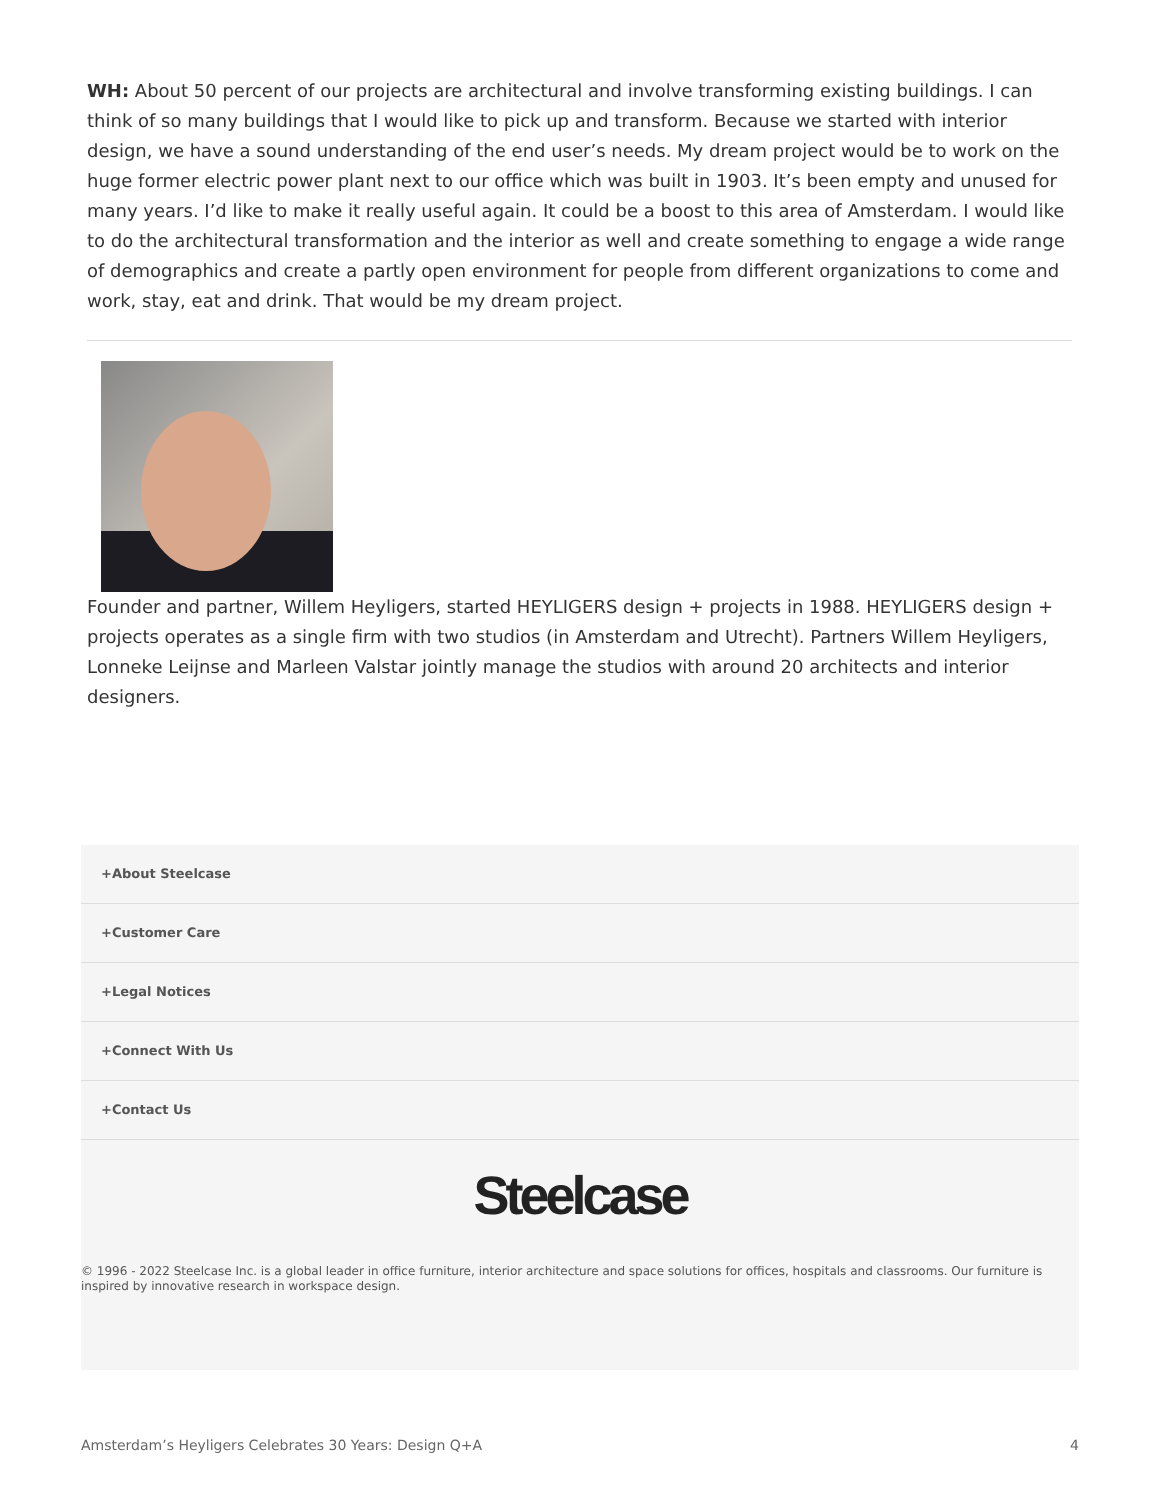WH: About 50 percent of our projects are architectural and involve transforming existing buildings. I can think of so many buildings that I would like to pick up and transform. Because we started with interior design, we have a sound understanding of the end user’s needs. My dream project would be to work on the huge former electric power plant next to our office which was built in 1903. It’s been empty and unused for many years. I’d like to make it really useful again. It could be a boost to this area of Amsterdam. I would like to do the architectural transformation and the interior as well and create something to engage a wide range of demographics and create a partly open environment for people from different organizations to come and work, stay, eat and drink. That would be my dream project.
Founder and partner, Willem Heyligers, started HEYLIGERS design + projects in 1988. HEYLIGERS design + projects operates as a single firm with two studios (in Amsterdam and Utrecht). Partners Willem Heyligers, Lonneke Leijnse and Marleen Valstar jointly manage the studios with around 20 architects and interior designers.
+About Steelcase
+Customer Care
+Legal Notices
+Connect With Us
+Contact Us
Steelcase
© 1996 - 2022 Steelcase Inc. is a global leader in office furniture, interior architecture and space solutions for offices, hospitals and classrooms. Our furniture is inspired by innovative research in workspace design.
Amsterdam’s Heyligers Celebrates 30 Years: Design Q+A 4